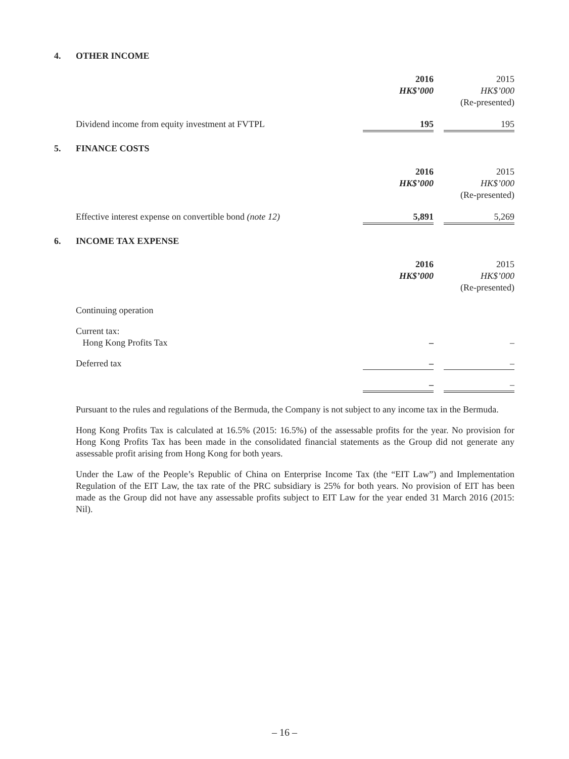4. OTHER INCOME
| | 2016 HK$’000 | | 2015 HK$’000 (Re-presented) |
| Dividend income from equity investment at FVTPL | 195 | | 195 |
5. FINANCE COSTS
| | 2016 HK$’000 | | 2015 HK$’000 (Re-presented) |
| Effective interest expense on convertible bond (note 12) | 5,891 | | 5,269 |
6. INCOME TAX EXPENSE
| | 2016 HK$’000 | | 2015 HK$’000 (Re-presented) |
| Continuing operation | | | |
| Current tax: Hong Kong Profits Tax | – | | – |
| Deferred tax | – | | – |
| | – | | – |
Pursuant to the rules and regulations of the Bermuda, the Company is not subject to any income tax in the Bermuda.
Hong Kong Profits Tax is calculated at 16.5% (2015: 16.5%) of the assessable profits for the year. No provision for Hong Kong Profits Tax has been made in the consolidated financial statements as the Group did not generate any assessable profit arising from Hong Kong for both years.
Under the Law of the People’s Republic of China on Enterprise Income Tax (the “EIT Law”) and Implementation Regulation of the EIT Law, the tax rate of the PRC subsidiary is 25% for both years. No provision of EIT has been made as the Group did not have any assessable profits subject to EIT Law for the year ended 31 March 2016 (2015: Nil).
– 16 –